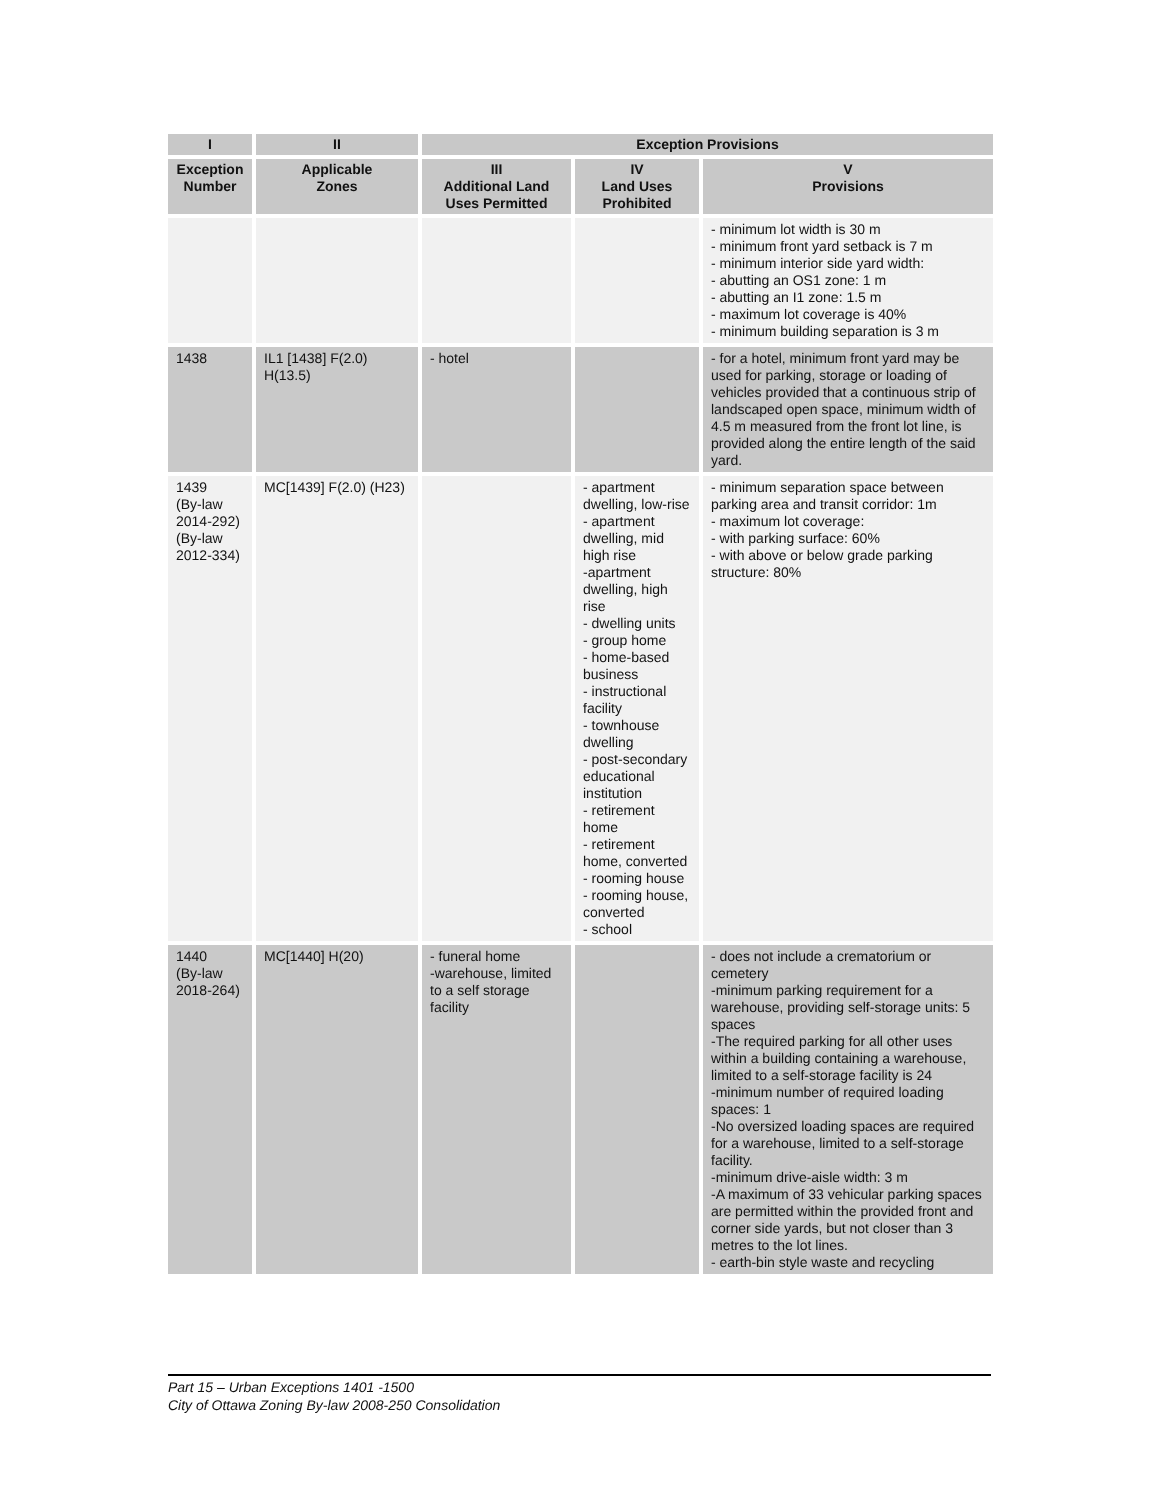| I | II | Exception Provisions | | |
| --- | --- | --- | --- | --- |
| Exception Number | Applicable Zones | III Additional Land Uses Permitted | IV Land Uses Prohibited | V Provisions |
| | | | | - minimum lot width is 30 m - minimum front yard setback is 7 m - minimum interior side yard width: - abutting an OS1 zone: 1 m - abutting an I1 zone: 1.5 m - maximum lot coverage is 40% - minimum building separation is 3 m |
| 1438 | IL1 [1438] F(2.0) H(13.5) | - hotel | | - for a hotel, minimum front yard may be used for parking, storage or loading of vehicles provided that a continuous strip of landscaped open space, minimum width of 4.5 m measured from the front lot line, is provided along the entire length of the said yard. |
| 1439 (By-law 2014-292) (By-law 2012-334) | MC[1439] F(2.0) (H23) | | - apartment dwelling, low-rise - apartment dwelling, mid high rise -apartment dwelling, high rise - dwelling units - group home - home-based business - instructional facility - townhouse dwelling - post-secondary educational institution - retirement home - retirement home, converted - rooming house - rooming house, converted - school | - minimum separation space between parking area and transit corridor: 1m - maximum lot coverage: - with parking surface: 60% - with above or below grade parking structure: 80% |
| 1440 (By-law 2018-264) | MC[1440] H(20) | - funeral home -warehouse, limited to a self storage facility | | - does not include a crematorium or cemetery -minimum parking requirement for a warehouse, providing self-storage units: 5 spaces -The required parking for all other uses within a building containing a warehouse, limited to a self-storage facility is 24 -minimum number of required loading spaces: 1 -No oversized loading spaces are required for a warehouse, limited to a self-storage facility. -minimum drive-aisle width: 3 m -A maximum of 33 vehicular parking spaces are permitted within the provided front and corner side yards, but not closer than 3 metres to the lot lines. - earth-bin style waste and recycling |
Part 15 – Urban Exceptions 1401 -1500
City of Ottawa Zoning By-law 2008-250 Consolidation